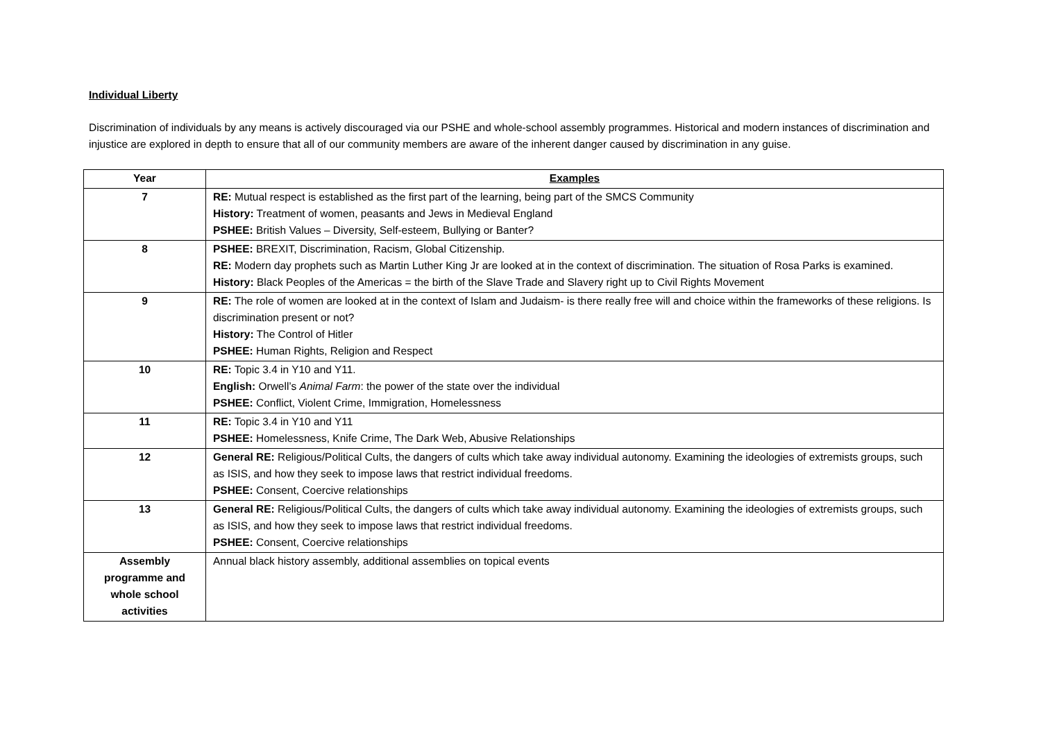Individual Liberty
Discrimination of individuals by any means is actively discouraged via our PSHE and whole-school assembly programmes. Historical and modern instances of discrimination and injustice are explored in depth to ensure that all of our community members are aware of the inherent danger caused by discrimination in any guise.
| Year | Examples |
| --- | --- |
| 7 | RE: Mutual respect is established as the first part of the learning, being part of the SMCS Community History: Treatment of women, peasants and Jews in Medieval England PSHEE: British Values – Diversity, Self-esteem, Bullying or Banter? |
| 8 | PSHEE: BREXIT, Discrimination, Racism, Global Citizenship. RE: Modern day prophets such as Martin Luther King Jr are looked at in the context of discrimination. The situation of Rosa Parks is examined. History: Black Peoples of the Americas = the birth of the Slave Trade and Slavery right up to Civil Rights Movement |
| 9 | RE: The role of women are looked at in the context of Islam and Judaism- is there really free will and choice within the frameworks of these religions. Is discrimination present or not? History: The Control of Hitler PSHEE: Human Rights, Religion and Respect |
| 10 | RE: Topic 3.4 in Y10 and Y11. English: Orwell’s Animal Farm : the power of the state over the individual PSHEE: Conflict, Violent Crime, Immigration, Homelessness |
| 11 | RE: Topic 3.4 in Y10 and Y11 PSHEE: Homelessness, Knife Crime, The Dark Web, Abusive Relationships |
| 12 | General RE: Religious/Political Cults, the dangers of cults which take away individual autonomy. Examining the ideologies of extremists groups, such as ISIS, and how they seek to impose laws that restrict individual freedoms. PSHEE: Consent, Coercive relationships |
| 13 | General RE: Religious/Political Cults, the dangers of cults which take away individual autonomy. Examining the ideologies of extremists groups, such as ISIS, and how they seek to impose laws that restrict individual freedoms. PSHEE: Consent, Coercive relationships |
| Assembly programme and whole school activities | Annual black history assembly, additional assemblies on topical events |